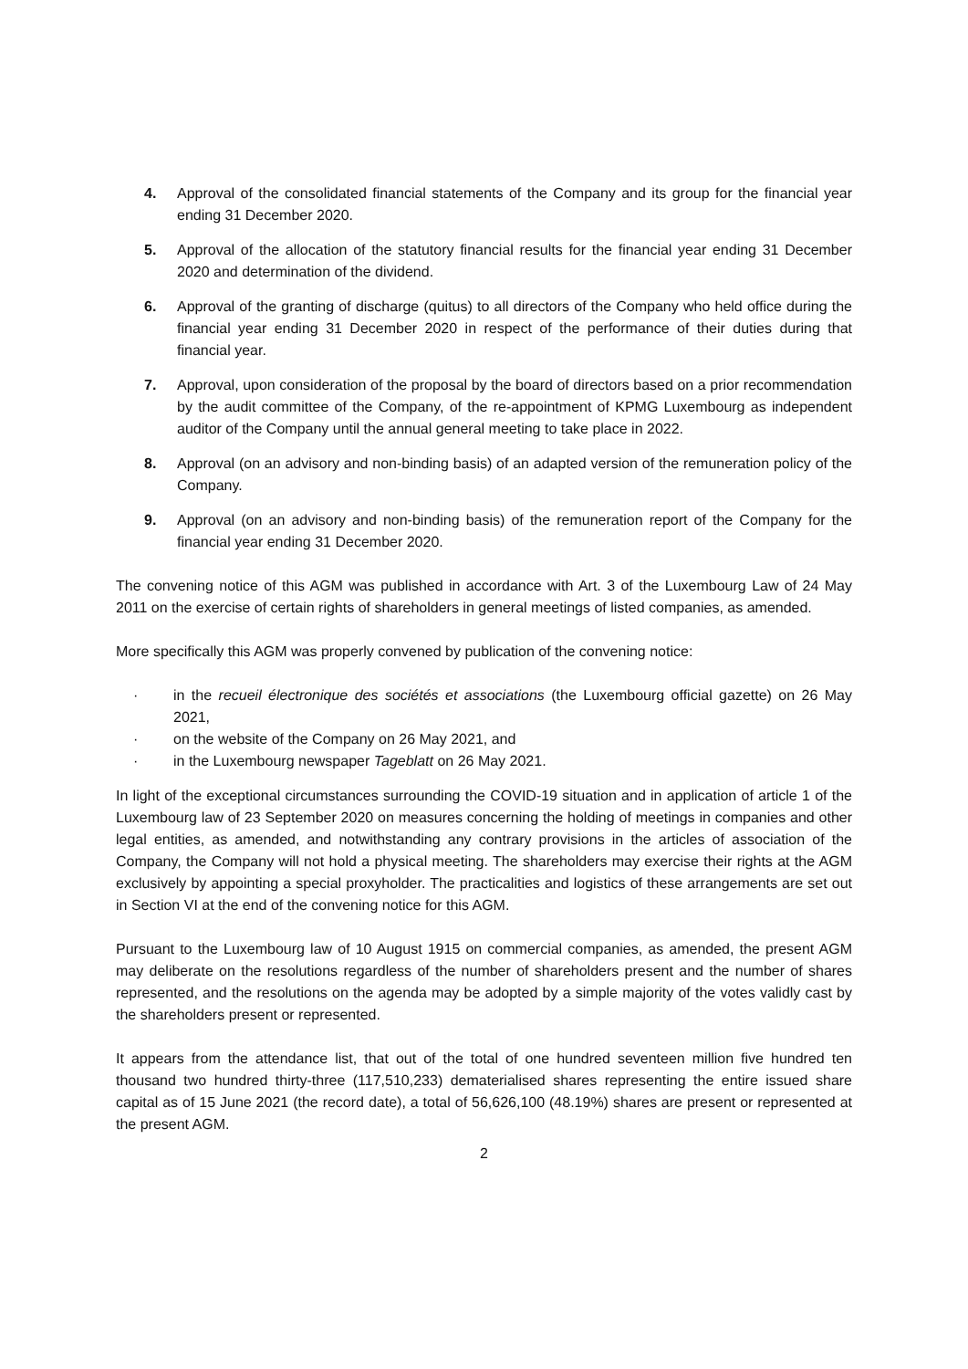4. Approval of the consolidated financial statements of the Company and its group for the financial year ending 31 December 2020.
5. Approval of the allocation of the statutory financial results for the financial year ending 31 December 2020 and determination of the dividend.
6. Approval of the granting of discharge (quitus) to all directors of the Company who held office during the financial year ending 31 December 2020 in respect of the performance of their duties during that financial year.
7. Approval, upon consideration of the proposal by the board of directors based on a prior recommendation by the audit committee of the Company, of the re-appointment of KPMG Luxembourg as independent auditor of the Company until the annual general meeting to take place in 2022.
8. Approval (on an advisory and non-binding basis) of an adapted version of the remuneration policy of the Company.
9. Approval (on an advisory and non-binding basis) of the remuneration report of the Company for the financial year ending 31 December 2020.
The convening notice of this AGM was published in accordance with Art. 3 of the Luxembourg Law of 24 May 2011 on the exercise of certain rights of shareholders in general meetings of listed companies, as amended.
More specifically this AGM was properly convened by publication of the convening notice:
· in the recueil électronique des sociétés et associations (the Luxembourg official gazette) on 26 May 2021,
· on the website of the Company on 26 May 2021, and
· in the Luxembourg newspaper Tageblatt on 26 May 2021.
In light of the exceptional circumstances surrounding the COVID-19 situation and in application of article 1 of the Luxembourg law of 23 September 2020 on measures concerning the holding of meetings in companies and other legal entities, as amended, and notwithstanding any contrary provisions in the articles of association of the Company, the Company will not hold a physical meeting. The shareholders may exercise their rights at the AGM exclusively by appointing a special proxyholder. The practicalities and logistics of these arrangements are set out in Section VI at the end of the convening notice for this AGM.
Pursuant to the Luxembourg law of 10 August 1915 on commercial companies, as amended, the present AGM may deliberate on the resolutions regardless of the number of shareholders present and the number of shares represented, and the resolutions on the agenda may be adopted by a simple majority of the votes validly cast by the shareholders present or represented.
It appears from the attendance list, that out of the total of one hundred seventeen million five hundred ten thousand two hundred thirty-three (117,510,233) dematerialised shares representing the entire issued share capital as of 15 June 2021 (the record date), a total of 56,626,100 (48.19%) shares are present or represented at the present AGM.
2